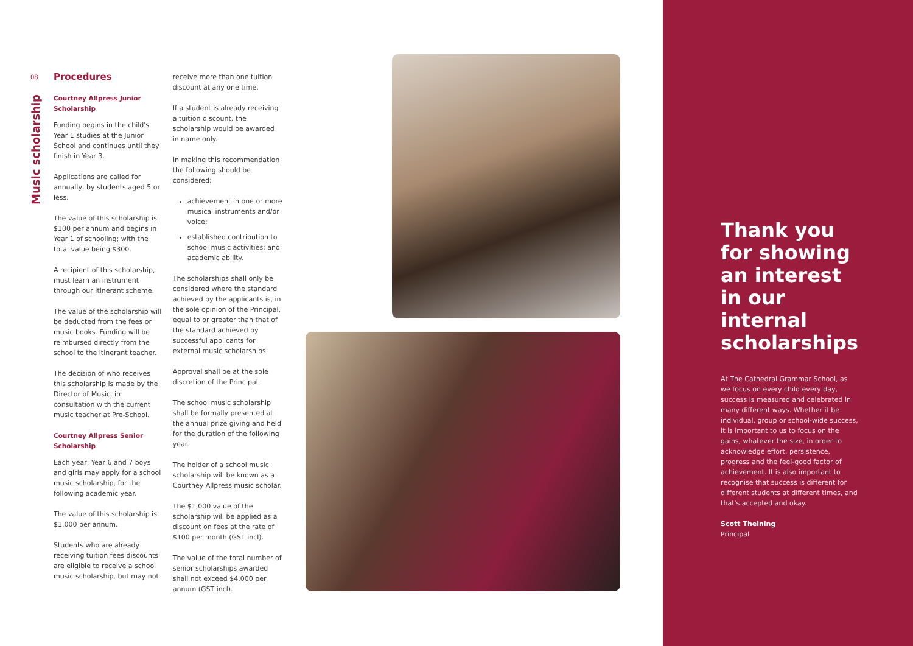08
Music scholarship
Procedures
Courtney Allpress Junior Scholarship
Funding begins in the child's Year 1 studies at the Junior School and continues until they finish in Year 3.
Applications are called for annually, by students aged 5 or less.
The value of this scholarship is $100 per annum and begins in Year 1 of schooling; with the total value being $300.
A recipient of this scholarship, must learn an instrument through our itinerant scheme.
The value of the scholarship will be deducted from the fees or music books. Funding will be reimbursed directly from the school to the itinerant teacher.
The decision of who receives this scholarship is made by the Director of Music, in consultation with the current music teacher at Pre-School.
Courtney Allpress Senior Scholarship
Each year, Year 6 and 7 boys and girls may apply for a school music scholarship, for the following academic year.
The value of this scholarship is $1,000 per annum.
Students who are already receiving tuition fees discounts are eligible to receive a school music scholarship, but may not
receive more than one tuition discount at any one time.
If a student is already receiving a tuition discount, the scholarship would be awarded in name only.
In making this recommendation the following should be considered:
achievement in one or more musical instruments and/or voice;
established contribution to school music activities; and academic ability.
The scholarships shall only be considered where the standard achieved by the applicants is, in the sole opinion of the Principal, equal to or greater than that of the standard achieved by successful applicants for external music scholarships.
Approval shall be at the sole discretion of the Principal.
The school music scholarship shall be formally presented at the annual prize giving and held for the duration of the following year.
The holder of a school music scholarship will be known as a Courtney Allpress music scholar.
The $1,000 value of the scholarship will be applied as a discount on fees at the rate of $100 per month (GST incl).
The value of the total number of senior scholarships awarded shall not exceed $4,000 per annum (GST incl).
Thank you for showing an interest in our internal scholarships
At The Cathedral Grammar School, as we focus on every child every day, success is measured and celebrated in many different ways. Whether it be individual, group or school-wide success, it is important to us to focus on the gains, whatever the size, in order to acknowledge effort, persistence, progress and the feel-good factor of achievement. It is also important to recognise that success is different for different students at different times, and that's accepted and okay.
Scott Thelning
Principal